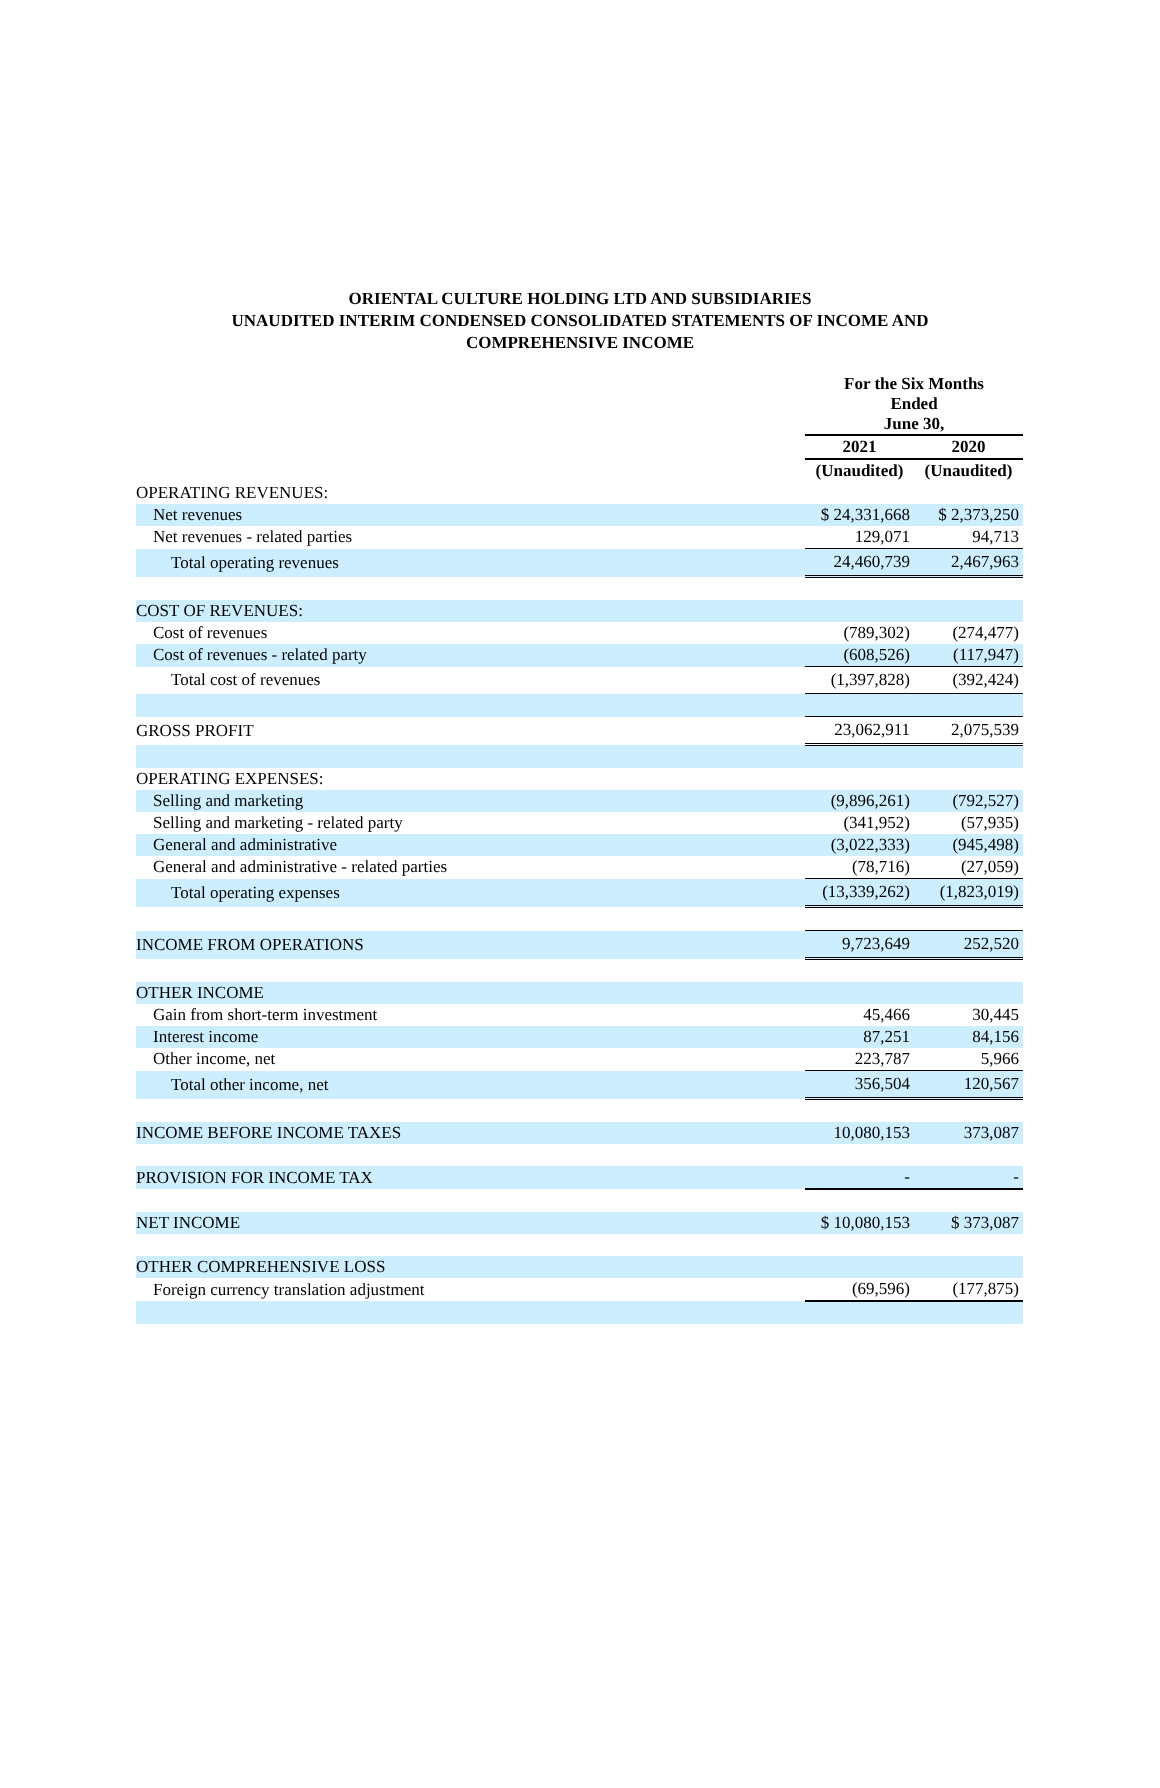ORIENTAL CULTURE HOLDING LTD AND SUBSIDIARIES
UNAUDITED INTERIM CONDENSED CONSOLIDATED STATEMENTS OF INCOME AND
COMPREHENSIVE INCOME
| | For the Six Months Ended June 30, | |
| | 2021 | 2020 |
| | (Unaudited) | (Unaudited) |
| OPERATING REVENUES: | | |
| Net revenues | $ 24,331,668 | $ 2,373,250 |
| Net revenues - related parties | 129,071 | 94,713 |
| Total operating revenues | 24,460,739 | 2,467,963 |
| COST OF REVENUES: | | |
| Cost of revenues | (789,302) | (274,477) |
| Cost of revenues - related party | (608,526) | (117,947) |
| Total cost of revenues | (1,397,828) | (392,424) |
| GROSS PROFIT | 23,062,911 | 2,075,539 |
| OPERATING EXPENSES: | | |
| Selling and marketing | (9,896,261) | (792,527) |
| Selling and marketing - related party | (341,952) | (57,935) |
| General and administrative | (3,022,333) | (945,498) |
| General and administrative - related parties | (78,716) | (27,059) |
| Total operating expenses | (13,339,262) | (1,823,019) |
| INCOME FROM OPERATIONS | 9,723,649 | 252,520 |
| OTHER INCOME | | |
| Gain from short-term investment | 45,466 | 30,445 |
| Interest income | 87,251 | 84,156 |
| Other income, net | 223,787 | 5,966 |
| Total other income, net | 356,504 | 120,567 |
| INCOME BEFORE INCOME TAXES | 10,080,153 | 373,087 |
| PROVISION FOR INCOME TAX | - | - |
| NET INCOME | $ 10,080,153 | $ 373,087 |
| OTHER COMPREHENSIVE LOSS | | |
| Foreign currency translation adjustment | (69,596) | (177,875) |